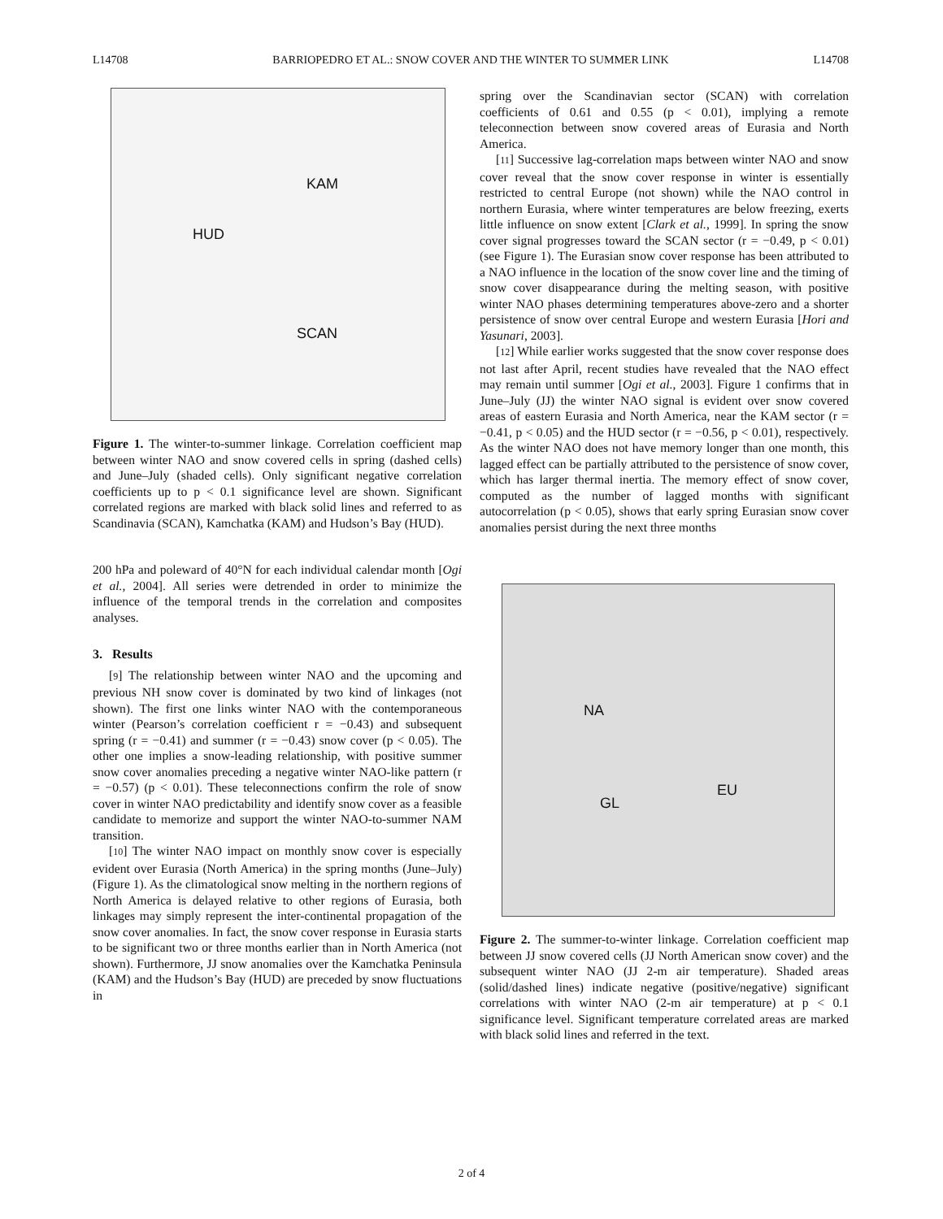L14708 BARRIOPEDRO ET AL.: SNOW COVER AND THE WINTER TO SUMMER LINK L14708
KAM
HUD
SCAN
Figure 1. The winter-to-summer linkage. Correlation coefficient map between winter NAO and snow covered cells in spring (dashed cells) and June–July (shaded cells). Only significant negative correlation coefficients up to p < 0.1 significance level are shown. Significant correlated regions are marked with black solid lines and referred to as Scandinavia (SCAN), Kamchatka (KAM) and Hudson’s Bay (HUD).
200 hPa and poleward of 40°N for each individual calendar month [Ogi et al., 2004]. All series were detrended in order to minimize the influence of the temporal trends in the correlation and composites analyses.
3. Results
[9] The relationship between winter NAO and the upcoming and previous NH snow cover is dominated by two kind of linkages (not shown). The first one links winter NAO with the contemporaneous winter (Pearson’s correlation coefficient r = −0.43) and subsequent spring (r = −0.41) and summer (r = −0.43) snow cover (p < 0.05). The other one implies a snow-leading relationship, with positive summer snow cover anomalies preceding a negative winter NAO-like pattern (r = −0.57) (p < 0.01). These teleconnections confirm the role of snow cover in winter NAO predictability and identify snow cover as a feasible candidate to memorize and support the winter NAO-to-summer NAM transition.
[10] The winter NAO impact on monthly snow cover is especially evident over Eurasia (North America) in the spring months (June–July) (Figure 1). As the climatological snow melting in the northern regions of North America is delayed relative to other regions of Eurasia, both linkages may simply represent the inter-continental propagation of the snow cover anomalies. In fact, the snow cover response in Eurasia starts to be significant two or three months earlier than in North America (not shown). Furthermore, JJ snow anomalies over the Kamchatka Peninsula (KAM) and the Hudson’s Bay (HUD) are preceded by snow fluctuations in
spring over the Scandinavian sector (SCAN) with correlation coefficients of 0.61 and 0.55 (p < 0.01), implying a remote teleconnection between snow covered areas of Eurasia and North America.
[11] Successive lag-correlation maps between winter NAO and snow cover reveal that the snow cover response in winter is essentially restricted to central Europe (not shown) while the NAO control in northern Eurasia, where winter temperatures are below freezing, exerts little influence on snow extent [Clark et al., 1999]. In spring the snow cover signal progresses toward the SCAN sector (r = −0.49, p < 0.01) (see Figure 1). The Eurasian snow cover response has been attributed to a NAO influence in the location of the snow cover line and the timing of snow cover disappearance during the melting season, with positive winter NAO phases determining temperatures above-zero and a shorter persistence of snow over central Europe and western Eurasia [Hori and Yasunari, 2003].
[12] While earlier works suggested that the snow cover response does not last after April, recent studies have revealed that the NAO effect may remain until summer [Ogi et al., 2003]. Figure 1 confirms that in June–July (JJ) the winter NAO signal is evident over snow covered areas of eastern Eurasia and North America, near the KAM sector (r = −0.41, p < 0.05) and the HUD sector (r = −0.56, p < 0.01), respectively. As the winter NAO does not have memory longer than one month, this lagged effect can be partially attributed to the persistence of snow cover, which has larger thermal inertia. The memory effect of snow cover, computed as the number of lagged months with significant autocorrelation (p < 0.05), shows that early spring Eurasian snow cover anomalies persist during the next three months
NA
EU
GL
Figure 2. The summer-to-winter linkage. Correlation coefficient map between JJ snow covered cells (JJ North American snow cover) and the subsequent winter NAO (JJ 2-m air temperature). Shaded areas (solid/dashed lines) indicate negative (positive/negative) significant correlations with winter NAO (2-m air temperature) at p < 0.1 significance level. Significant temperature correlated areas are marked with black solid lines and referred in the text.
2 of 4